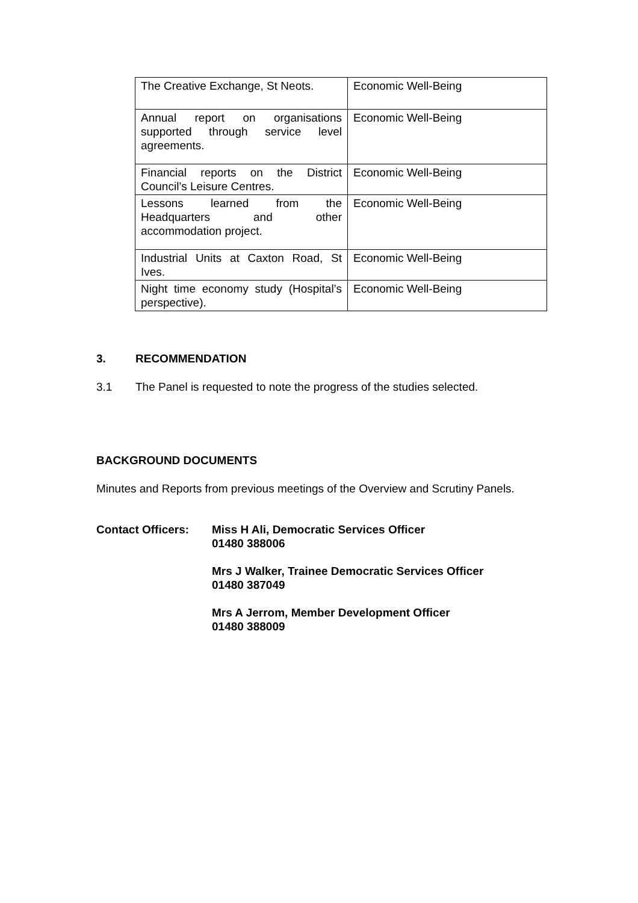| The Creative Exchange, St Neots. | Economic Well-Being |
| Annual report on organisations supported through service level agreements. | Economic Well-Being |
| Financial reports on the District Council’s Leisure Centres. | Economic Well-Being |
| Lessons learned from the Headquarters and other accommodation project. | Economic Well-Being |
| Industrial Units at Caxton Road, St Ives. | Economic Well-Being |
| Night time economy study (Hospital’s perspective). | Economic Well-Being |
3. RECOMMENDATION
3.1 The Panel is requested to note the progress of the studies selected.
BACKGROUND DOCUMENTS
Minutes and Reports from previous meetings of the Overview and Scrutiny Panels.
Contact Officers:
Miss H Ali, Democratic Services Officer
01480 388006
Mrs J Walker, Trainee Democratic Services Officer
01480 387049
Mrs A Jerrom, Member Development Officer
01480 388009